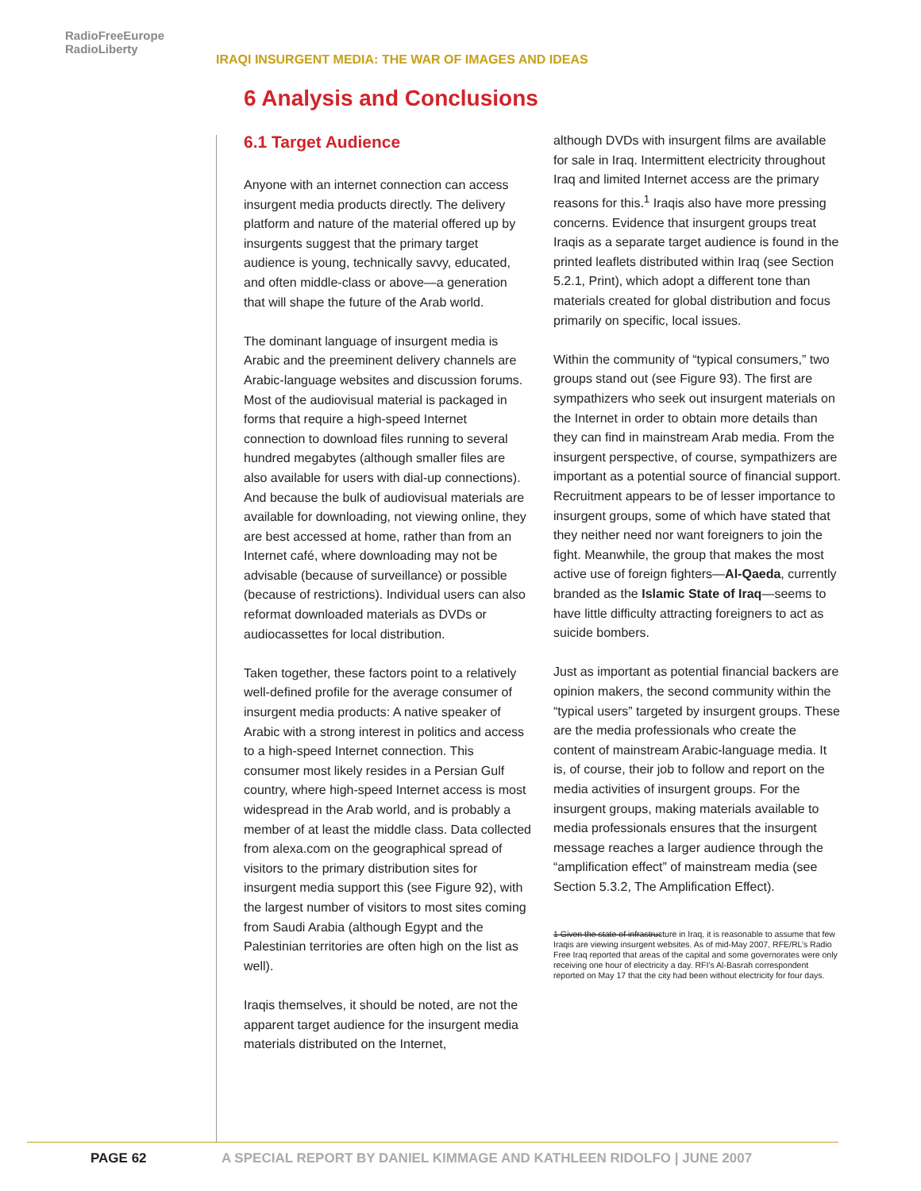RadioFreeEurope
RadioLiberty
IRAQI INSURGENT MEDIA: THE WAR OF IMAGES AND IDEAS
6 Analysis and Conclusions
6.1 Target Audience
Anyone with an internet connection can access insurgent media products directly. The delivery platform and nature of the material offered up by insurgents suggest that the primary target audience is young, technically savvy, educated, and often middle-class or above—a generation that will shape the future of the Arab world.
The dominant language of insurgent media is Arabic and the preeminent delivery channels are Arabic-language websites and discussion forums. Most of the audiovisual material is packaged in forms that require a high-speed Internet connection to download files running to several hundred megabytes (although smaller files are also available for users with dial-up connections). And because the bulk of audiovisual materials are available for downloading, not viewing online, they are best accessed at home, rather than from an Internet café, where downloading may not be advisable (because of surveillance) or possible (because of restrictions). Individual users can also reformat downloaded materials as DVDs or audiocassettes for local distribution.
Taken together, these factors point to a relatively well-defined profile for the average consumer of insurgent media products: A native speaker of Arabic with a strong interest in politics and access to a high-speed Internet connection. This consumer most likely resides in a Persian Gulf country, where high-speed Internet access is most widespread in the Arab world, and is probably a member of at least the middle class. Data collected from alexa.com on the geographical spread of visitors to the primary distribution sites for insurgent media support this (see Figure 92), with the largest number of visitors to most sites coming from Saudi Arabia (although Egypt and the Palestinian territories are often high on the list as well).
Iraqis themselves, it should be noted, are not the apparent target audience for the insurgent media materials distributed on the Internet,
although DVDs with insurgent films are available for sale in Iraq. Intermittent electricity throughout Iraq and limited Internet access are the primary reasons for this.<sup>1</sup> Iraqis also have more pressing concerns. Evidence that insurgent groups treat Iraqis as a separate target audience is found in the printed leaflets distributed within Iraq (see Section 5.2.1, Print), which adopt a different tone than materials created for global distribution and focus primarily on specific, local issues.
Within the community of “typical consumers,” two groups stand out (see Figure 93). The first are sympathizers who seek out insurgent materials on the Internet in order to obtain more details than they can find in mainstream Arab media. From the insurgent perspective, of course, sympathizers are important as a potential source of financial support. Recruitment appears to be of lesser importance to insurgent groups, some of which have stated that they neither need nor want foreigners to join the fight. Meanwhile, the group that makes the most active use of foreign fighters—Al-Qaeda, currently branded as the Islamic State of Iraq—seems to have little difficulty attracting foreigners to act as suicide bombers.
Just as important as potential financial backers are opinion makers, the second community within the “typical users” targeted by insurgent groups. These are the media professionals who create the content of mainstream Arabic-language media. It is, of course, their job to follow and report on the media activities of insurgent groups. For the insurgent groups, making materials available to media professionals ensures that the insurgent message reaches a larger audience through the “amplification effect” of mainstream media (see Section 5.3.2, The Amplification Effect).
1 Given the state of infrastructure in Iraq, it is reasonable to assume that few Iraqis are viewing insurgent websites. As of mid-May 2007, RFE/RL’s Radio Free Iraq reported that areas of the capital and some governorates were only receiving one hour of electricity a day. RFI’s Al-Basrah correspondent reported on May 17 that the city had been without electricity for four days.
PAGE 62 A SPECIAL REPORT BY DANIEL KIMMAGE AND KATHLEEN RIDOLFO | JUNE 2007